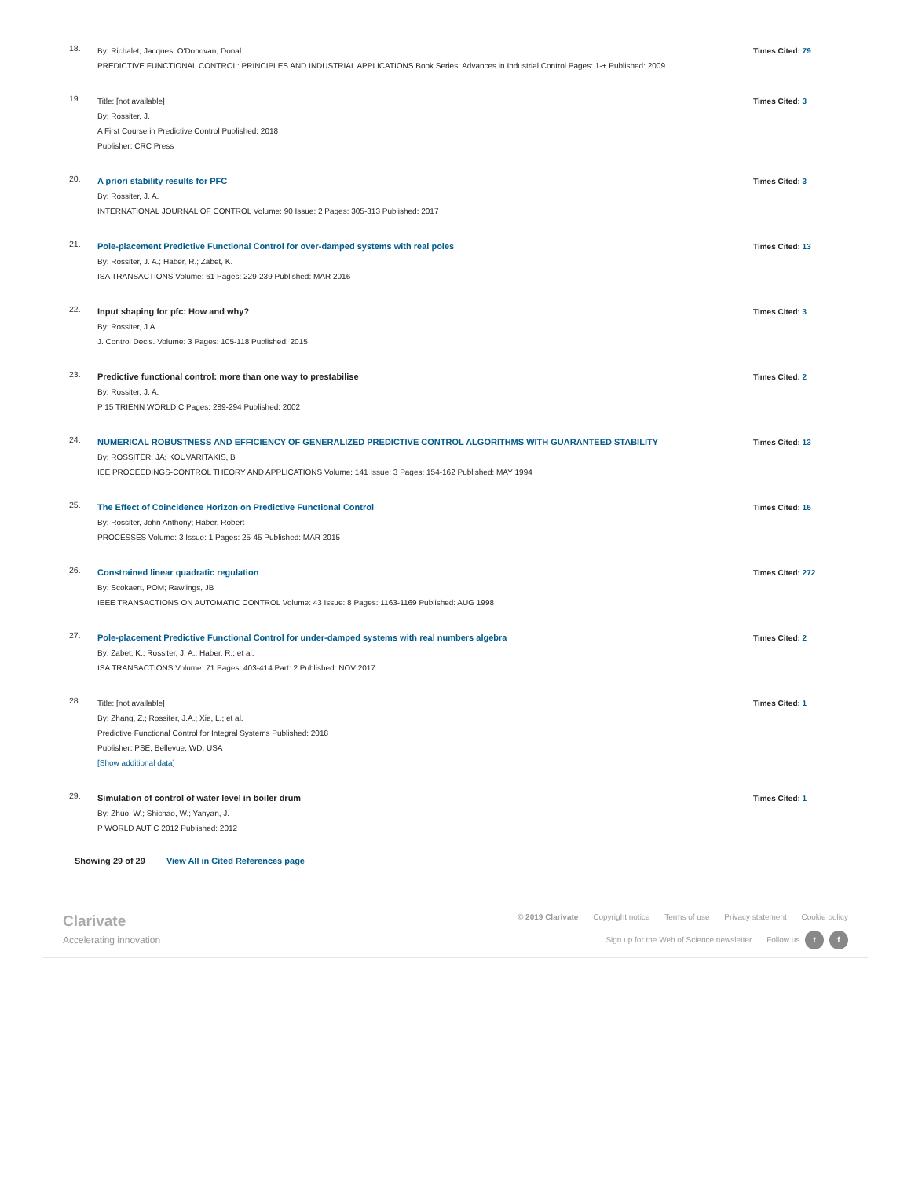18.
By: Richalet, Jacques; O'Donovan, Donal
PREDICTIVE FUNCTIONAL CONTROL: PRINCIPLES AND INDUSTRIAL APPLICATIONS Book Series: Advances in Industrial Control Pages: 1-+ Published: 2009
Times Cited: 79
19.
Title: [not available]
By: Rossiter, J.
A First Course in Predictive Control Published: 2018
Publisher: CRC Press
Times Cited: 3
20.
A priori stability results for PFC
By: Rossiter, J. A.
INTERNATIONAL JOURNAL OF CONTROL Volume: 90 Issue: 2 Pages: 305-313 Published: 2017
Times Cited: 3
21.
Pole-placement Predictive Functional Control for over-damped systems with real poles
By: Rossiter, J. A.; Haber, R.; Zabet, K.
ISA TRANSACTIONS Volume: 61 Pages: 229-239 Published: MAR 2016
Times Cited: 13
22.
Input shaping for pfc: How and why?
By: Rossiter, J.A.
J. Control Decis. Volume: 3 Pages: 105-118 Published: 2015
Times Cited: 3
23.
Predictive functional control: more than one way to prestabilise
By: Rossiter, J. A.
P 15 TRIENN WORLD C Pages: 289-294 Published: 2002
Times Cited: 2
24.
NUMERICAL ROBUSTNESS AND EFFICIENCY OF GENERALIZED PREDICTIVE CONTROL ALGORITHMS WITH GUARANTEED STABILITY
By: ROSSITER, JA; KOUVARITAKIS, B
IEE PROCEEDINGS-CONTROL THEORY AND APPLICATIONS Volume: 141 Issue: 3 Pages: 154-162 Published: MAY 1994
Times Cited: 13
25.
The Effect of Coincidence Horizon on Predictive Functional Control
By: Rossiter, John Anthony; Haber, Robert
PROCESSES Volume: 3 Issue: 1 Pages: 25-45 Published: MAR 2015
Times Cited: 16
26.
Constrained linear quadratic regulation
By: Scokaert, POM; Rawlings, JB
IEEE TRANSACTIONS ON AUTOMATIC CONTROL Volume: 43 Issue: 8 Pages: 1163-1169 Published: AUG 1998
Times Cited: 272
27.
Pole-placement Predictive Functional Control for under-damped systems with real numbers algebra
By: Zabet, K.; Rossiter, J. A.; Haber, R.; et al.
ISA TRANSACTIONS Volume: 71 Pages: 403-414 Part: 2 Published: NOV 2017
Times Cited: 2
28.
Title: [not available]
By: Zhang, Z.; Rossiter, J.A.; Xie, L.; et al.
Predictive Functional Control for Integral Systems Published: 2018
Publisher: PSE, Bellevue, WD, USA
[Show additional data]
Times Cited: 1
29.
Simulation of control of water level in boiler drum
By: Zhuo, W.; Shichao, W.; Yanyan, J.
P WORLD AUT C 2012 Published: 2012
Times Cited: 1
Showing 29 of 29 View All in Cited References page
Clarivate
Accelerating innovation
© 2019 Clarivate Copyright notice Terms of use Privacy statement Cookie policy
Sign up for the Web of Science newsletter Follow us t f